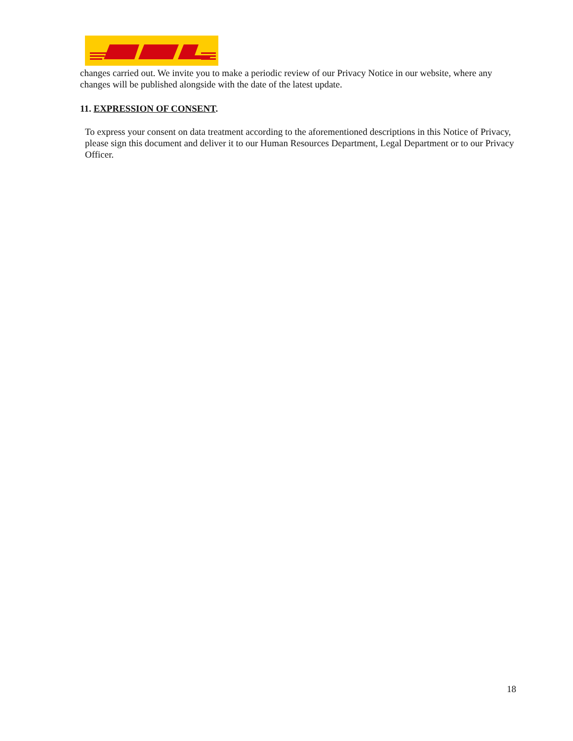changes carried out. We invite you to make a periodic review of our Privacy Notice in our website, where any changes will be published alongside with the date of the latest update.
11. EXPRESSION OF CONSENT.
To express your consent on data treatment according to the aforementioned descriptions in this Notice of Privacy, please sign this document and deliver it to our Human Resources Department, Legal Department or to our Privacy Officer.
18